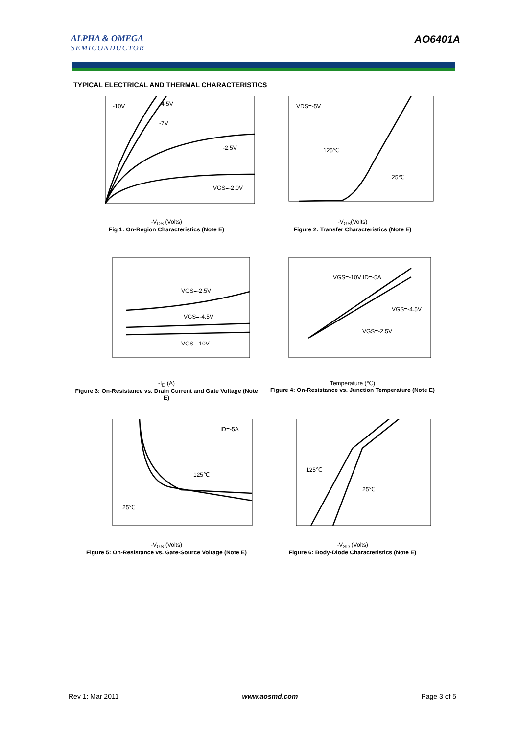ALPHA & OMEGA
SEMICONDUCTOR
AO6401A
TYPICAL ELECTRICAL AND THERMAL CHARACTERISTICS
-10V
-4.5V
-7V
-2.5V
VGS=-2.0V
-V<sub>DS</sub> (Volts)
Fig 1: On-Region Characteristics (Note E)
VDS=-5V
125℃
25℃
-V<sub>GS</sub>(Volts)
Figure 2: Transfer Characteristics (Note E)
VGS=-2.5V
VGS=-4.5V
VGS=-10V
-I<sub>D</sub> (A)
Figure 3: On-Resistance vs. Drain Current and Gate Voltage (Note E)
VGS=-10V ID=-5A
VGS=-4.5V
VGS=-2.5V
Temperature (℃)
Figure 4: On-Resistance vs. Junction Temperature (Note E)
ID=-5A
125℃
25℃
-V<sub>GS</sub> (Volts)
Figure 5: On-Resistance vs. Gate-Source Voltage (Note E)
125℃
25℃
-V<sub>SD</sub> (Volts)
Figure 6: Body-Diode Characteristics (Note E)
Rev 1: Mar 2011 www.aosmd.com Page 3 of 5